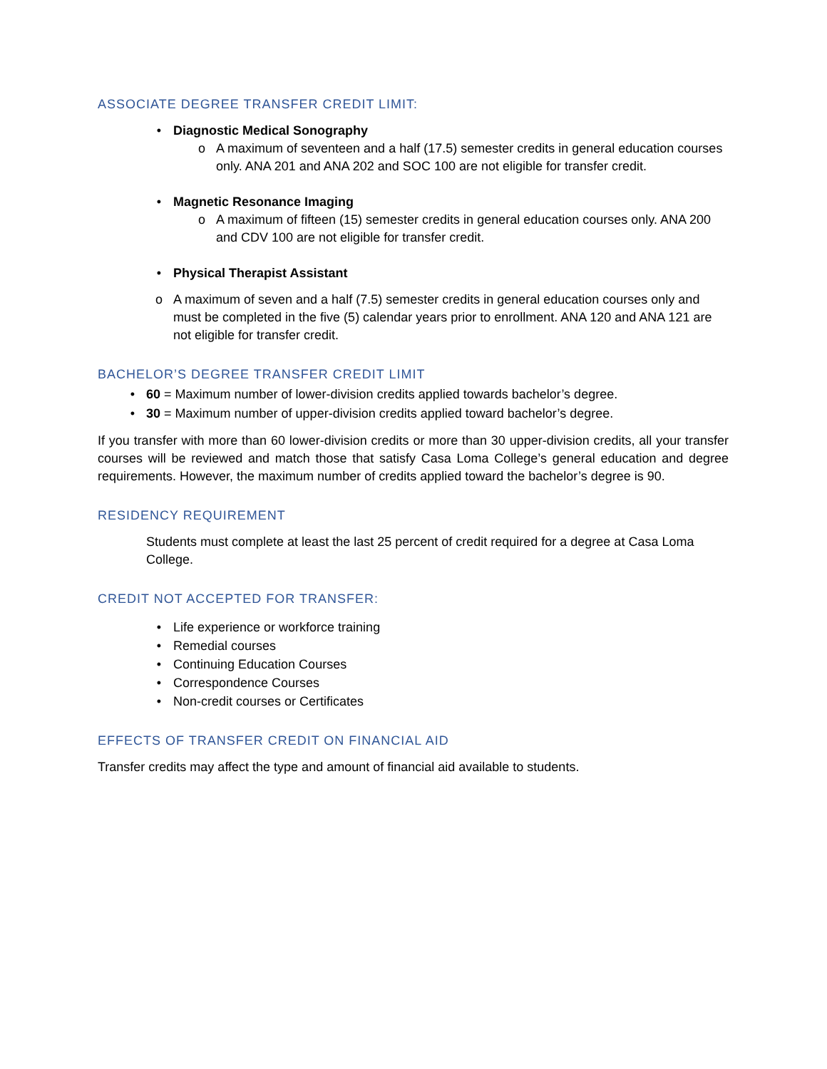ASSOCIATE DEGREE TRANSFER CREDIT LIMIT:
• Diagnostic Medical Sonography
o A maximum of seventeen and a half (17.5) semester credits in general education courses only. ANA 201 and ANA 202 and SOC 100 are not eligible for transfer credit.
• Magnetic Resonance Imaging
o A maximum of fifteen (15) semester credits in general education courses only. ANA 200 and CDV 100 are not eligible for transfer credit.
• Physical Therapist Assistant
o A maximum of seven and a half (7.5) semester credits in general education courses only and must be completed in the five (5) calendar years prior to enrollment. ANA 120 and ANA 121 are not eligible for transfer credit.
BACHELOR’S DEGREE TRANSFER CREDIT LIMIT
• 60 = Maximum number of lower-division credits applied towards bachelor’s degree.
• 30 = Maximum number of upper-division credits applied toward bachelor’s degree.
If you transfer with more than 60 lower-division credits or more than 30 upper-division credits, all your transfer courses will be reviewed and match those that satisfy Casa Loma College’s general education and degree requirements. However, the maximum number of credits applied toward the bachelor’s degree is 90.
RESIDENCY REQUIREMENT
Students must complete at least the last 25 percent of credit required for a degree at Casa Loma College.
CREDIT NOT ACCEPTED FOR TRANSFER:
• Life experience or workforce training
• Remedial courses
• Continuing Education Courses
• Correspondence Courses
• Non-credit courses or Certificates
EFFECTS OF TRANSFER CREDIT ON FINANCIAL AID
Transfer credits may affect the type and amount of financial aid available to students.